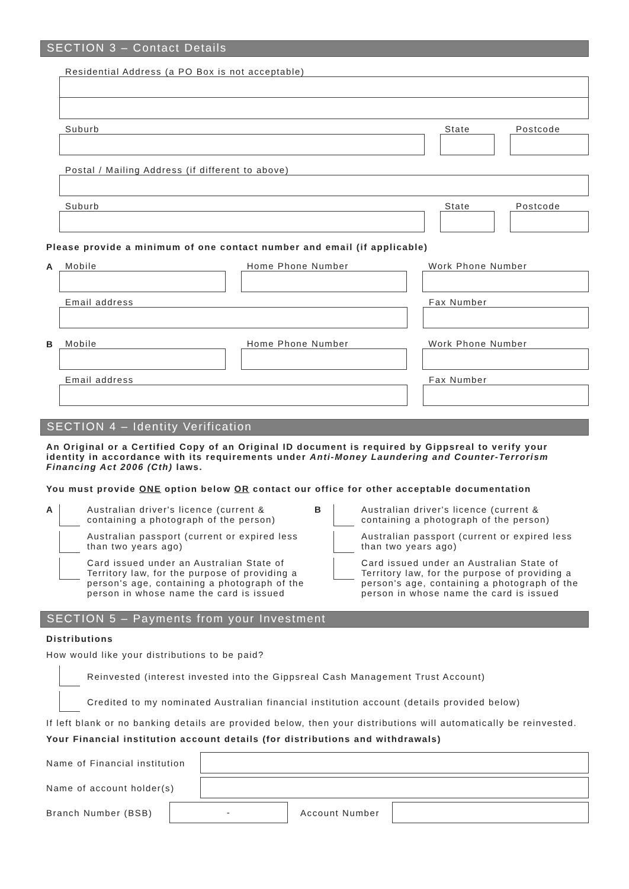SECTION 3 – Contact Details
Residential Address (a PO Box is not acceptable)
Suburb
State
Postcode
Postal / Mailing Address (if different to above)
Suburb
State
Postcode
Please provide a minimum of one contact number and email (if applicable)
A
Mobile
Home Phone Number
Work Phone Number
Email address
Fax Number
B
Mobile
Home Phone Number
Work Phone Number
Email address
Fax Number
SECTION 4 – Identity Verification
An Original or a Certified Copy of an Original ID document is required by Gippsreal to verify your identity in accordance with its requirements under Anti-Money Laundering and Counter-Terrorism Financing Act 2006 (Cth) laws.
You must provide ONE option below OR contact our office for other acceptable documentation
A Australian driver's licence (current & containing a photograph of the person)
Australian passport (current or expired less than two years ago)
Card issued under an Australian State of Territory law, for the purpose of providing a person's age, containing a photograph of the person in whose name the card is issued
B Australian driver's licence (current & containing a photograph of the person)
Australian passport (current or expired less than two years ago)
Card issued under an Australian State of Territory law, for the purpose of providing a person's age, containing a photograph of the person in whose name the card is issued
SECTION 5 – Payments from your Investment
Distributions
How would like your distributions to be paid?
Reinvested (interest invested into the Gippsreal Cash Management Trust Account)
Credited to my nominated Australian financial institution account (details provided below)
If left blank or no banking details are provided below, then your distributions will automatically be reinvested.
Your Financial institution account details (for distributions and withdrawals)
Name of Financial institution
Name of account holder(s)
Branch Number (BSB)
-
Account Number